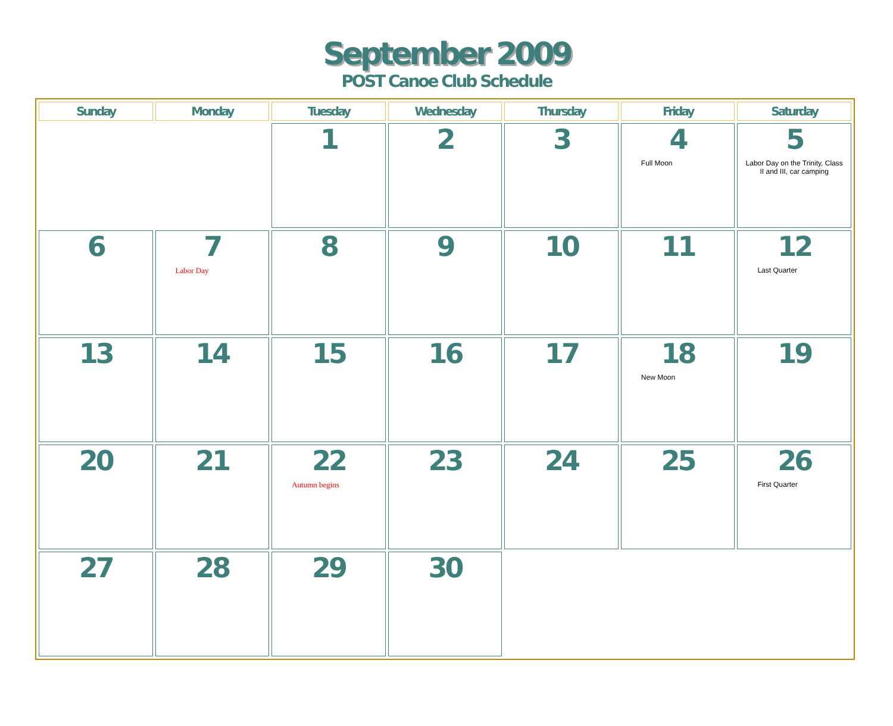September 2009
POST Canoe Club Schedule
| Sunday | Monday | Tuesday | Wednesday | Thursday | Friday | Saturday |
| --- | --- | --- | --- | --- | --- | --- |
| | | 1 | 2 | 3 | 4 Full Moon | 5 Labor Day on the Trinity, Class II and III, car camping |
| 6 | 7 Labor Day | 8 | 9 | 10 | 11 | 12 Last Quarter |
| 13 | 14 | 15 | 16 | 17 | 18 New Moon | 19 |
| 20 | 21 | 22 Autumn begins | 23 | 24 | 25 | 26 First Quarter |
| 27 | 28 | 29 | 30 | | | |